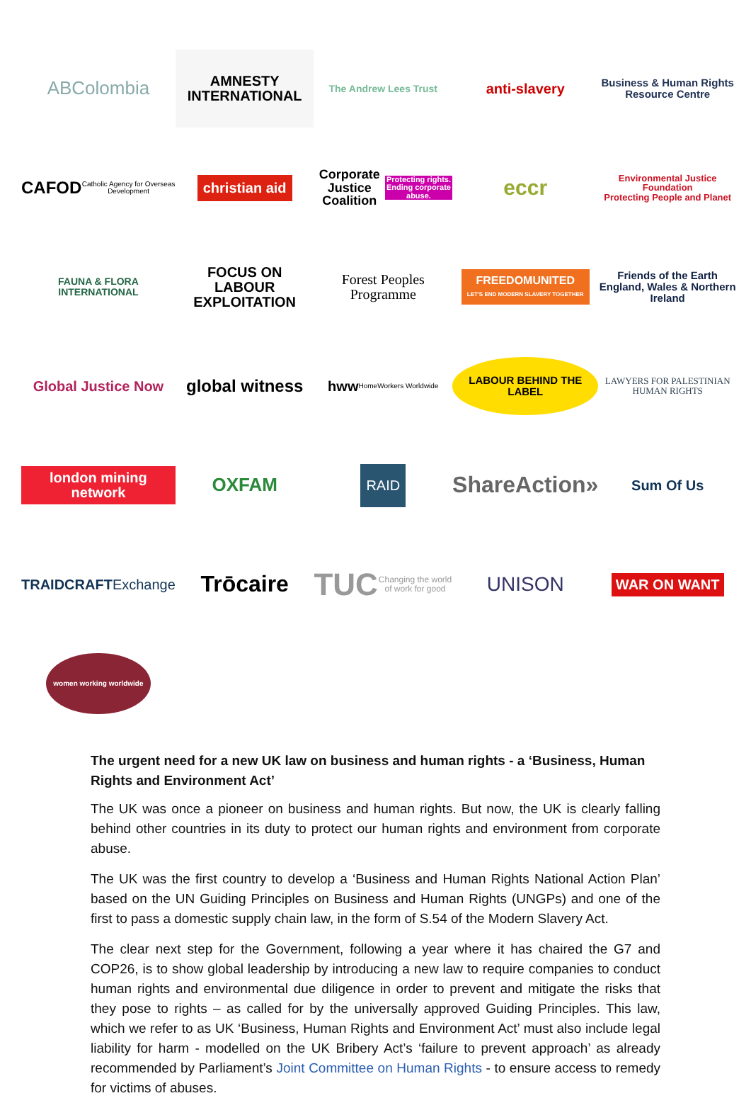ABColombia
AMNESTY
INTERNATIONAL
The Andrew Lees Trust
anti-slavery
Business & Human Rights Resource Centre
CAFOD
Catholic Agency for Overseas Development
christian aid
Corporate Justice Coalition
Protecting rights. Ending corporate abuse.
eccr
Environmental Justice Foundation
Protecting People and Planet
FAUNA & FLORA INTERNATIONAL
FOCUS ON LABOUR EXPLOITATION
Forest Peoples Programme
FREEDOMUNITED
LET'S END MODERN SLAVERY TOGETHER
Friends of the Earth
England, Wales & Northern Ireland
Global Justice Now
global witness
hww HomeWorkers Worldwide
LABOUR BEHIND THE LABEL
LAWYERS FOR PALESTINIAN HUMAN RIGHTS
london mining network
OXFAM
RAID
ShareAction»
Sum Of Us
TRAIDCRAFT
Exchange
Trōcaire
TUC
Changing the world of work for good
UNISON
WAR ON WANT
women working worldwide
The urgent need for a new UK law on business and human rights - a ‘Business, Human Rights and Environment Act’
The UK was once a pioneer on business and human rights. But now, the UK is clearly falling behind other countries in its duty to protect our human rights and environment from corporate abuse.
The UK was the first country to develop a ‘Business and Human Rights National Action Plan’ based on the UN Guiding Principles on Business and Human Rights (UNGPs) and one of the first to pass a domestic supply chain law, in the form of S.54 of the Modern Slavery Act.
The clear next step for the Government, following a year where it has chaired the G7 and COP26, is to show global leadership by introducing a new law to require companies to conduct human rights and environmental due diligence in order to prevent and mitigate the risks that they pose to rights – as called for by the universally approved Guiding Principles. This law, which we refer to as UK ‘Business, Human Rights and Environment Act’ must also include legal liability for harm - modelled on the UK Bribery Act’s ‘failure to prevent approach’ as already recommended by Parliament’s Joint Committee on Human Rights - to ensure access to remedy for victims of abuses.